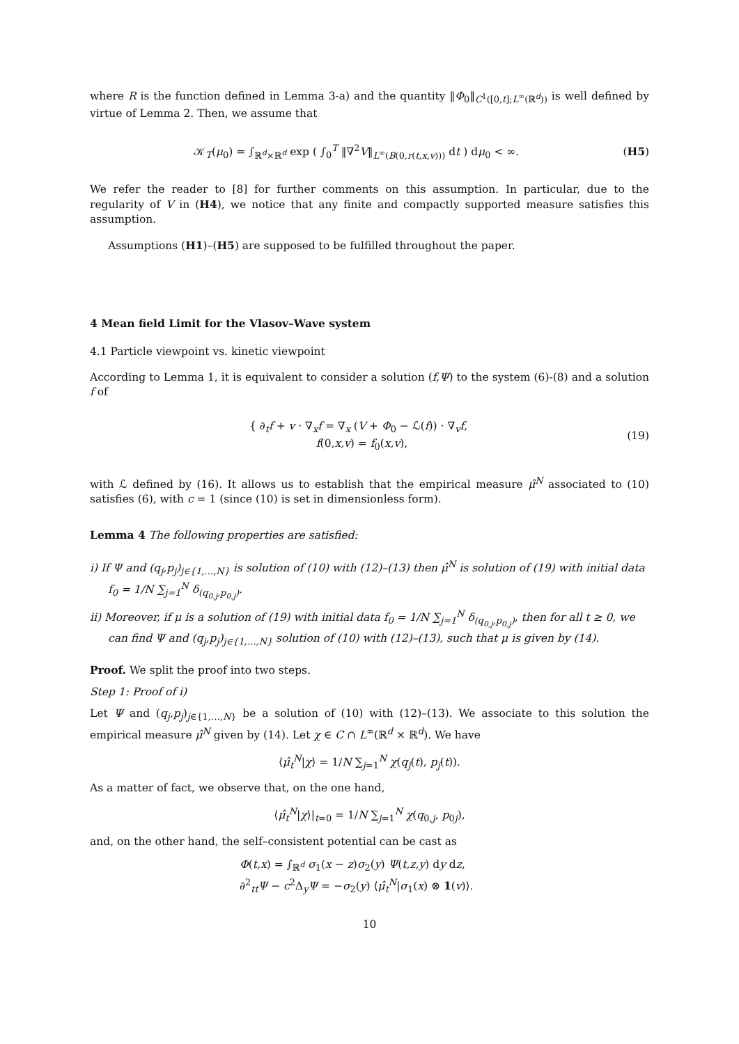where R is the function defined in Lemma 3-a) and the quantity ‖Φ<sub>0</sub>‖<sub>C<sup>1</sup>([0,t];L<sup>∞</sup>(ℝ<sup>d</sup>))</sub> is well defined by virtue of Lemma 2. Then, we assume that
𝒦<sub>T</sub>(μ<sub>0</sub>) = ∫<sub>ℝ<sup>d</sup>×ℝ<sup>d</sup></sub> exp ( ∫<sub>0</sub><sup>T</sup> ‖∇<sup>2</sup>V‖<sub>L<sup>∞</sup>(B(0,r(t,x,v)))</sub> dt ) dμ<sub>0</sub> < ∞. (H5)
We refer the reader to [8] for further comments on this assumption. In particular, due to the regularity of V in (H4), we notice that any finite and compactly supported measure satisfies this assumption.
Assumptions (H1)–(H5) are supposed to be fulfilled throughout the paper.
4 Mean field Limit for the Vlasov–Wave system
4.1 Particle viewpoint vs. kinetic viewpoint
According to Lemma 1, it is equivalent to consider a solution (f,Ψ) to the system (6)-(8) and a solution f of
{ ∂<sub>t</sub>f + v · ∇<sub>x</sub>f = ∇<sub>x</sub> (V + Φ<sub>0</sub> − ℒ(f)) · ∇<sub>v</sub>f,
f(0,x,v) = f<sub>0</sub>(x,v), (19)
with ℒ defined by (16). It allows us to establish that the empirical measure μ̂<sup>N</sup> associated to (10) satisfies (6), with c = 1 (since (10) is set in dimensionless form).
Lemma 4 The following properties are satisfied:
i) If Ψ and (q<sub>j</sub>,p<sub>j</sub>)<sub>j∈{1,…,N}</sub> is solution of (10) with (12)–(13) then μ̂<sup>N</sup> is solution of (19) with initial data f<sub>0</sub> = 1/N ∑<sub>j=1</sub><sup>N</sup> δ<sub>(q<sub>0,j</sub>,p<sub>0,j</sub>)</sub>.
ii) Moreover, if μ is a solution of (19) with initial data f<sub>0</sub> = 1/N ∑<sub>j=1</sub><sup>N</sup> δ<sub>(q<sub>0,j</sub>,p<sub>0,j</sub>)</sub>, then for all t ≥ 0, we can find Ψ and (q<sub>j</sub>,p<sub>j</sub>)<sub>j∈{1,…,N}</sub> solution of (10) with (12)–(13), such that μ is given by (14).
Proof. We split the proof into two steps.
Step 1: Proof of i)
Let Ψ and (q<sub>j</sub>,p<sub>j</sub>)<sub>j∈{1,…,N}</sub> be a solution of (10) with (12)–(13). We associate to this solution the empirical measure μ̂<sup>N</sup> given by (14). Let χ ∈ C ∩ L<sup>∞</sup>(ℝ<sup>d</sup> × ℝ<sup>d</sup>). We have
⟨μ̂<sub>t</sub><sup>N</sup>|χ⟩ = 1/N ∑<sub>j=1</sub><sup>N</sup> χ(q<sub>j</sub>(t), p<sub>j</sub>(t)).
As a matter of fact, we observe that, on the one hand,
⟨μ̂<sub>t</sub><sup>N</sup>|χ⟩|<sub>t=0</sub> = 1/N ∑<sub>j=1</sub><sup>N</sup> χ(q<sub>0,j</sub>, p<sub>0j</sub>),
and, on the other hand, the self–consistent potential can be cast as
Φ(t,x) = ∫<sub>ℝ<sup>d</sup></sub> σ<sub>1</sub>(x − z)σ<sub>2</sub>(y) Ψ(t,z,y) dy dz,
∂<sup>2</sup><sub>tt</sub>Ψ − c<sup>2</sup>Δ<sub>y</sub>Ψ = −σ<sub>2</sub>(y) ⟨μ̂<sub>t</sub><sup>N</sup>|σ<sub>1</sub>(x) ⊗ 1(v)⟩.
10